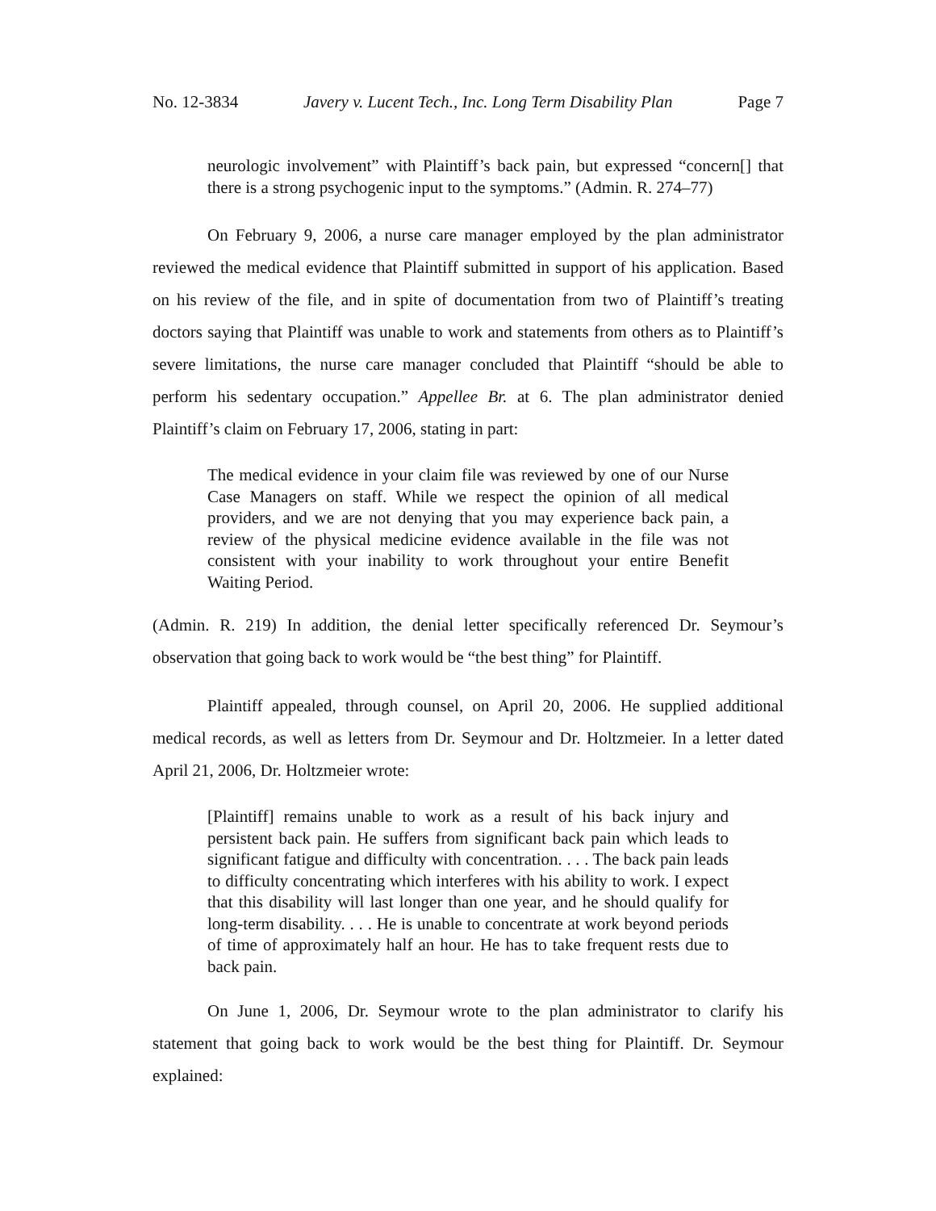No. 12-3834 Javery v. Lucent Tech., Inc. Long Term Disability Plan Page 7
neurologic involvement” with Plaintiff’s back pain, but expressed “concern[] that there is a strong psychogenic input to the symptoms.” (Admin. R. 274–77)
On February 9, 2006, a nurse care manager employed by the plan administrator reviewed the medical evidence that Plaintiff submitted in support of his application. Based on his review of the file, and in spite of documentation from two of Plaintiff’s treating doctors saying that Plaintiff was unable to work and statements from others as to Plaintiff’s severe limitations, the nurse care manager concluded that Plaintiff “should be able to perform his sedentary occupation.” Appellee Br. at 6. The plan administrator denied Plaintiff’s claim on February 17, 2006, stating in part:
The medical evidence in your claim file was reviewed by one of our Nurse Case Managers on staff. While we respect the opinion of all medical providers, and we are not denying that you may experience back pain, a review of the physical medicine evidence available in the file was not consistent with your inability to work throughout your entire Benefit Waiting Period.
(Admin. R. 219) In addition, the denial letter specifically referenced Dr. Seymour’s observation that going back to work would be “the best thing” for Plaintiff.
Plaintiff appealed, through counsel, on April 20, 2006. He supplied additional medical records, as well as letters from Dr. Seymour and Dr. Holtzmeier. In a letter dated April 21, 2006, Dr. Holtzmeier wrote:
[Plaintiff] remains unable to work as a result of his back injury and persistent back pain. He suffers from significant back pain which leads to significant fatigue and difficulty with concentration. . . . The back pain leads to difficulty concentrating which interferes with his ability to work. I expect that this disability will last longer than one year, and he should qualify for long-term disability. . . . He is unable to concentrate at work beyond periods of time of approximately half an hour. He has to take frequent rests due to back pain.
On June 1, 2006, Dr. Seymour wrote to the plan administrator to clarify his statement that going back to work would be the best thing for Plaintiff. Dr. Seymour explained: